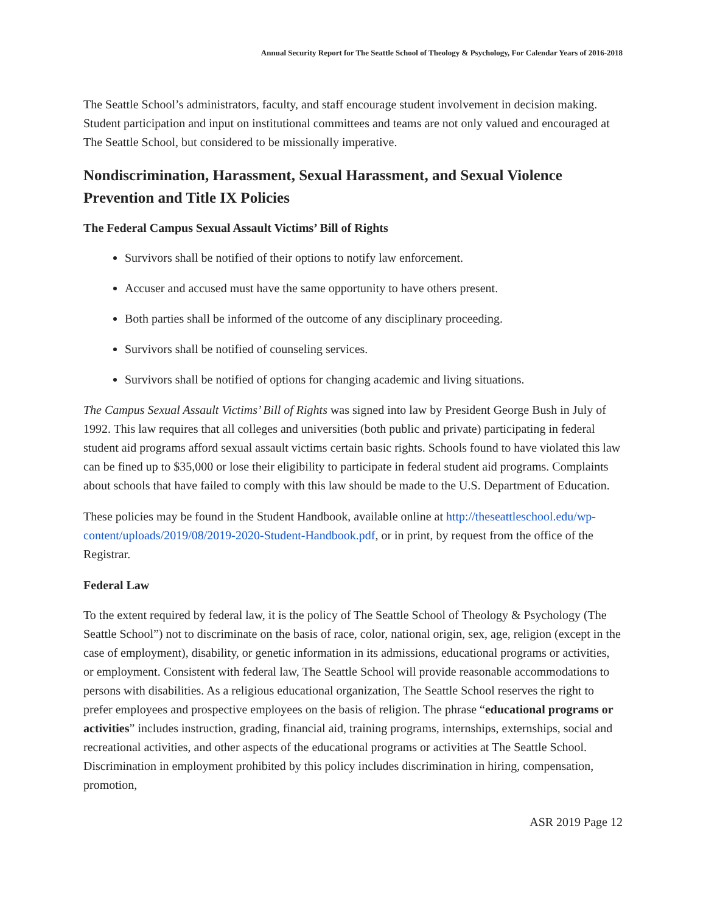Annual Security Report for The Seattle School of Theology & Psychology, For Calendar Years of 2016-2018
The Seattle School’s administrators, faculty, and staff encourage student involvement in decision making. Student participation and input on institutional committees and teams are not only valued and encouraged at The Seattle School, but considered to be missionally imperative.
Nondiscrimination, Harassment, Sexual Harassment, and Sexual Violence Prevention and Title IX Policies
The Federal Campus Sexual Assault Victims’ Bill of Rights
Survivors shall be notified of their options to notify law enforcement.
Accuser and accused must have the same opportunity to have others present.
Both parties shall be informed of the outcome of any disciplinary proceeding.
Survivors shall be notified of counseling services.
Survivors shall be notified of options for changing academic and living situations.
The Campus Sexual Assault Victims’ Bill of Rights was signed into law by President George Bush in July of 1992. This law requires that all colleges and universities (both public and private) participating in federal student aid programs afford sexual assault victims certain basic rights. Schools found to have violated this law can be fined up to $35,000 or lose their eligibility to participate in federal student aid programs. Complaints about schools that have failed to comply with this law should be made to the U.S. Department of Education.
These policies may be found in the Student Handbook, available online at http://theseattleschool.edu/wp-content/uploads/2019/08/2019-2020-Student-Handbook.pdf, or in print, by request from the office of the Registrar.
Federal Law
To the extent required by federal law, it is the policy of The Seattle School of Theology & Psychology (The Seattle School”) not to discriminate on the basis of race, color, national origin, sex, age, religion (except in the case of employment), disability, or genetic information in its admissions, educational programs or activities, or employment. Consistent with federal law, The Seattle School will provide reasonable accommodations to persons with disabilities. As a religious educational organization, The Seattle School reserves the right to prefer employees and prospective employees on the basis of religion. The phrase “educational programs or activities” includes instruction, grading, financial aid, training programs, internships, externships, social and recreational activities, and other aspects of the educational programs or activities at The Seattle School. Discrimination in employment prohibited by this policy includes discrimination in hiring, compensation, promotion,
ASR 2019 Page 12